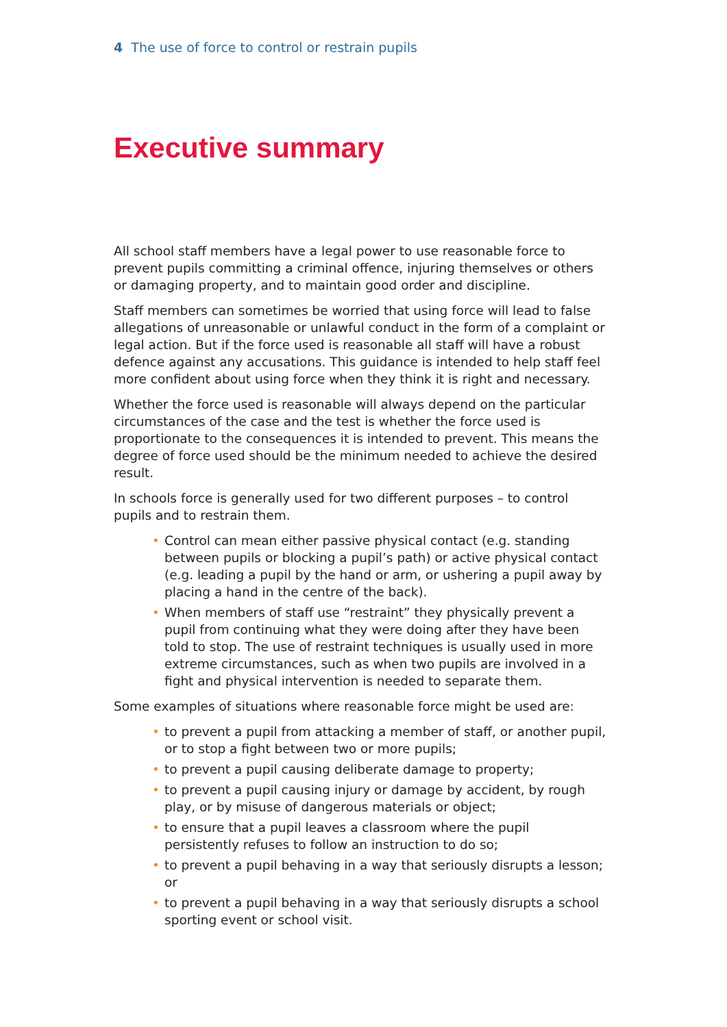4 The use of force to control or restrain pupils
Executive summary
All school staff members have a legal power to use reasonable force to prevent pupils committing a criminal offence, injuring themselves or others or damaging property, and to maintain good order and discipline.
Staff members can sometimes be worried that using force will lead to false allegations of unreasonable or unlawful conduct in the form of a complaint or legal action. But if the force used is reasonable all staff will have a robust defence against any accusations. This guidance is intended to help staff feel more confident about using force when they think it is right and necessary.
Whether the force used is reasonable will always depend on the particular circumstances of the case and the test is whether the force used is proportionate to the consequences it is intended to prevent. This means the degree of force used should be the minimum needed to achieve the desired result.
In schools force is generally used for two different purposes – to control pupils and to restrain them.
• Control can mean either passive physical contact (e.g. standing between pupils or blocking a pupil’s path) or active physical contact (e.g. leading a pupil by the hand or arm, or ushering a pupil away by placing a hand in the centre of the back).
• When members of staff use “restraint” they physically prevent a pupil from continuing what they were doing after they have been told to stop. The use of restraint techniques is usually used in more extreme circumstances, such as when two pupils are involved in a fight and physical intervention is needed to separate them.
Some examples of situations where reasonable force might be used are:
• to prevent a pupil from attacking a member of staff, or another pupil, or to stop a fight between two or more pupils;
• to prevent a pupil causing deliberate damage to property;
• to prevent a pupil causing injury or damage by accident, by rough play, or by misuse of dangerous materials or object;
• to ensure that a pupil leaves a classroom where the pupil persistently refuses to follow an instruction to do so;
• to prevent a pupil behaving in a way that seriously disrupts a lesson; or
• to prevent a pupil behaving in a way that seriously disrupts a school sporting event or school visit.